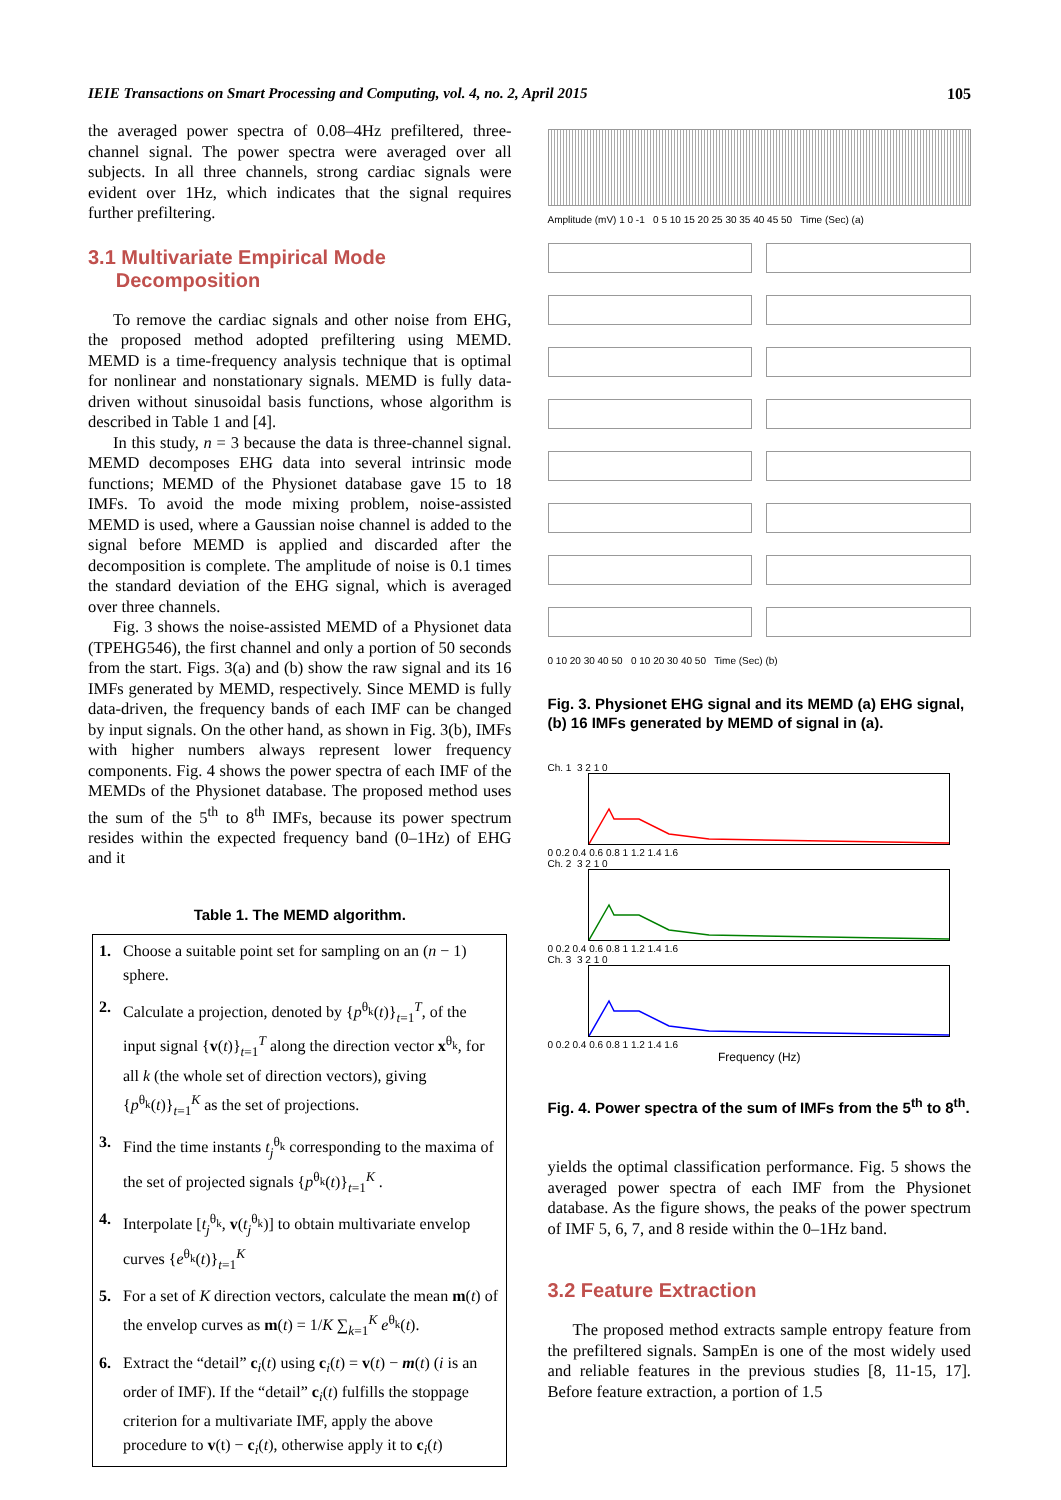IEIE Transactions on Smart Processing and Computing, vol. 4, no. 2, April 2015 105
the averaged power spectra of 0.08–4Hz prefiltered, three-channel signal. The power spectra were averaged over all subjects. In all three channels, strong cardiac signals were evident over 1Hz, which indicates that the signal requires further prefiltering.
3.1 Multivariate Empirical Mode
Decomposition
To remove the cardiac signals and other noise from EHG, the proposed method adopted prefiltering using MEMD. MEMD is a time-frequency analysis technique that is optimal for nonlinear and nonstationary signals. MEMD is fully data-driven without sinusoidal basis functions, whose algorithm is described in Table 1 and [4].
In this study, n = 3 because the data is three-channel signal. MEMD decomposes EHG data into several intrinsic mode functions; MEMD of the Physionet database gave 15 to 18 IMFs. To avoid the mode mixing problem, noise-assisted MEMD is used, where a Gaussian noise channel is added to the signal before MEMD is applied and discarded after the decomposition is complete. The amplitude of noise is 0.1 times the standard deviation of the EHG signal, which is averaged over three channels.
Fig. 3 shows the noise-assisted MEMD of a Physionet data (TPEHG546), the first channel and only a portion of 50 seconds from the start. Figs. 3(a) and (b) show the raw signal and its 16 IMFs generated by MEMD, respectively. Since MEMD is fully data-driven, the frequency bands of each IMF can be changed by input signals. On the other hand, as shown in Fig. 3(b), IMFs with higher numbers always represent lower frequency components. Fig. 4 shows the power spectra of each IMF of the MEMDs of the Physionet database. The proposed method uses the sum of the 5<sup>th</sup> to 8<sup>th</sup> IMFs, because its power spectrum resides within the expected frequency band (0–1Hz) of EHG and it
Table 1. The MEMD algorithm.
| 1. | Choose a suitable point set for sampling on an ( n − 1) sphere. |
| 2. | Calculate a projection, denoted by { p<sup>θ<sub>k</sub></sup>( t )}<sub>t=1</sub><sup>T</sup>, of the input signal { v ( t )}<sub>t=1</sub><sup>T</sup> along the direction vector x<sup>θ<sub>k</sub></sup>, for all k (the whole set of direction vectors), giving { p<sup>θ<sub>k</sub></sup>( t )}<sub>t=1</sub><sup>K</sup> as the set of projections. |
| 3. | Find the time instants t<sub>j</sub><sup>θ<sub>k</sub></sup> corresponding to the maxima of the set of projected signals { p<sup>θ<sub>k</sub></sup>( t )}<sub>t=1</sub><sup>K</sup> . |
| 4. | Interpolate [ t<sub>j</sub><sup>θ<sub>k</sub></sup>, v ( t<sub>j</sub><sup>θ<sub>k</sub></sup>)] to obtain multivariate envelop curves { e<sup>θ<sub>k</sub></sup>( t )}<sub>t=1</sub><sup>K</sup> |
| 5. | For a set of K direction vectors, calculate the mean m ( t ) of the envelop curves as m ( t ) = 1/ K ∑<sub>k=1</sub><sup>K</sup> e<sup>θ<sub>k</sub></sup>( t ). |
| 6. | Extract the “detail” c<sub>i</sub>( t ) using c<sub>i</sub>( t ) = v ( t ) − m ( t ) ( i is an order of IMF). If the “detail” c<sub>i</sub>( t ) fulfills the stoppage criterion for a multivariate IMF, apply the above procedure to v (t) − c<sub>i</sub>( t ), otherwise apply it to c<sub>i</sub>( t ) |
Amplitude (mV) 1 0 -1 0 5 10 15 20 25 30 35 40 45 50 Time (Sec) (a)
0 10 20 30 40 50 0 10 20 30 40 50 Time (Sec) (b)
Fig. 3. Physionet EHG signal and its MEMD (a) EHG signal, (b) 16 IMFs generated by MEMD of signal in (a).
Ch. 1 3 2 1 0
0 0.2 0.4 0.6 0.8 1 1.2 1.4 1.6
Ch. 2 3 2 1 0
0 0.2 0.4 0.6 0.8 1 1.2 1.4 1.6
Ch. 3 3 2 1 0
0 0.2 0.4 0.6 0.8 1 1.2 1.4 1.6
Frequency (Hz)
Fig. 4. Power spectra of the sum of IMFs from the 5<sup>th</sup> to 8<sup>th</sup>.
yields the optimal classification performance. Fig. 5 shows the averaged power spectra of each IMF from the Physionet database. As the figure shows, the peaks of the power spectrum of IMF 5, 6, 7, and 8 reside within the 0–1Hz band.
3.2 Feature Extraction
The proposed method extracts sample entropy feature from the prefiltered signals. SampEn is one of the most widely used and reliable features in the previous studies [8, 11-15, 17]. Before feature extraction, a portion of 1.5